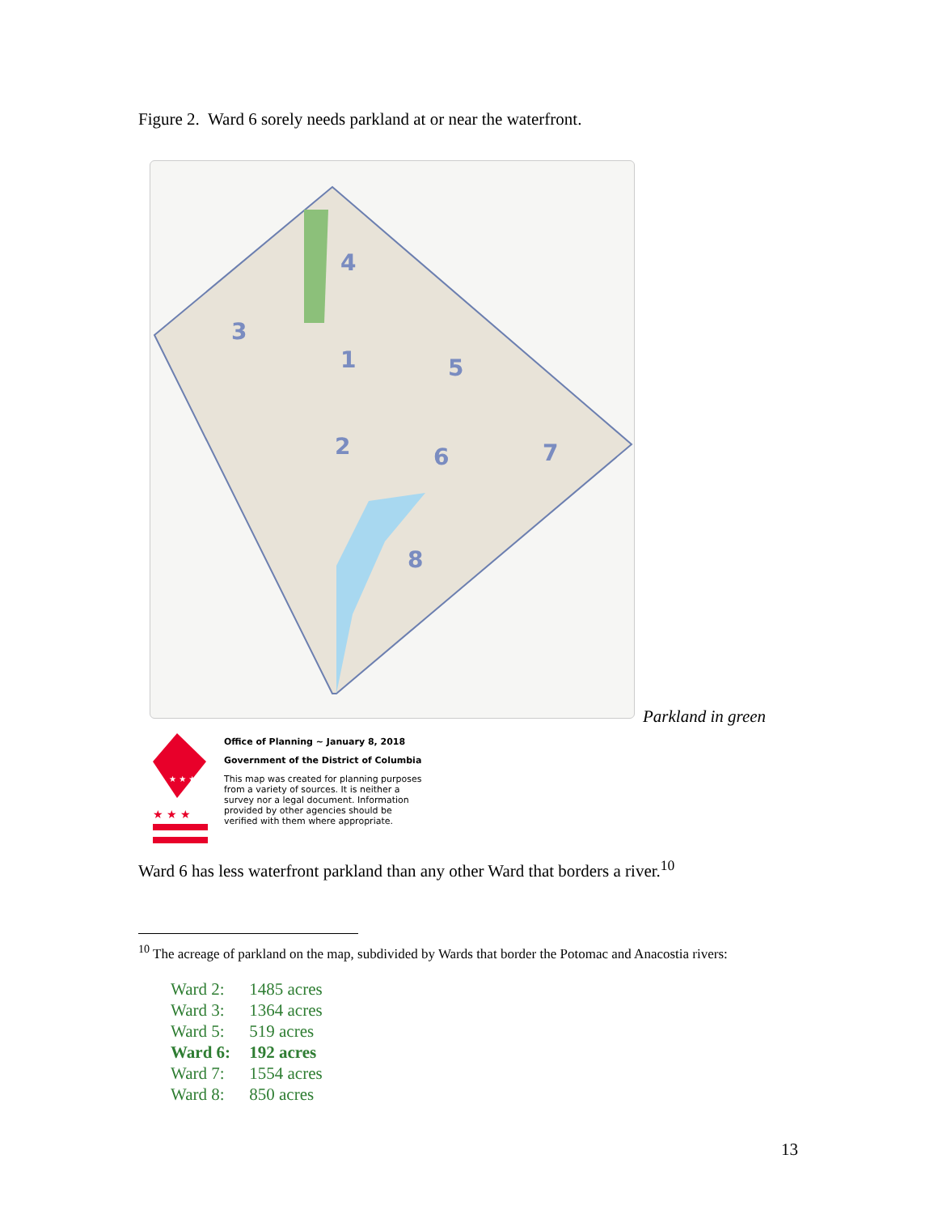Figure 2. Ward 6 sorely needs parkland at or near the waterfront.
4
3
1
5
2
6
7
8
Parkland in green
★ ★ ★
★ ★ ★
Office of Planning ~ January 8, 2018
Government of the District of Columbia
This map was created for planning purposes
from a variety of sources. It is neither a
survey nor a legal document. Information
provided by other agencies should be
verified with them where appropriate.
Ward 6 has less waterfront parkland than any other Ward that borders a river.<sup>10</sup>
<sup>10</sup> The acreage of parkland on the map, subdivided by Wards that border the Potomac and Anacostia rivers:
Ward 2: 1485 acres
Ward 3: 1364 acres
Ward 5: 519 acres
Ward 6: 192 acres
Ward 7: 1554 acres
Ward 8: 850 acres
13